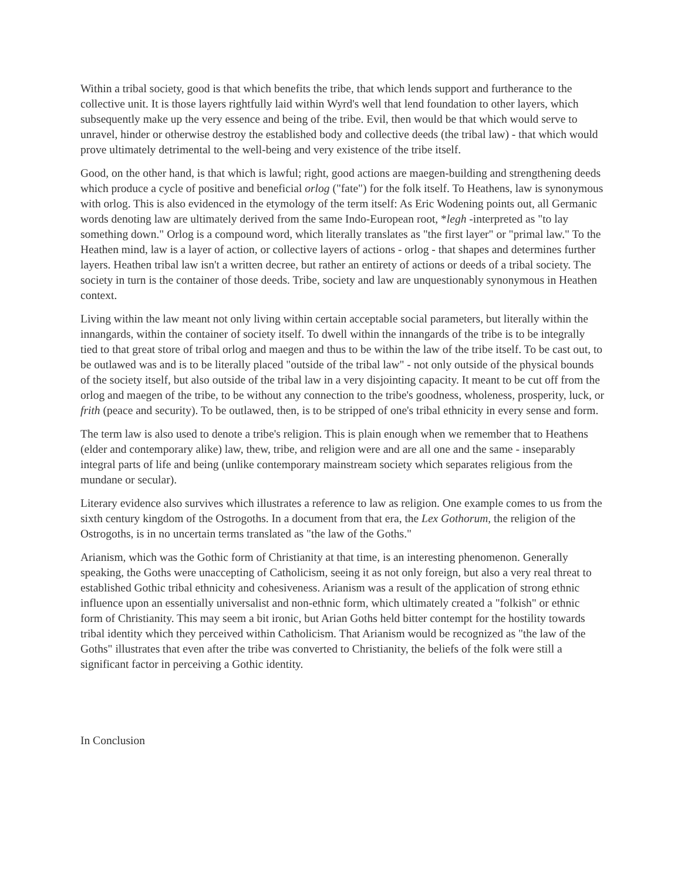Within a tribal society, good is that which benefits the tribe, that which lends support and furtherance to the collective unit. It is those layers rightfully laid within Wyrd's well that lend foundation to other layers, which subsequently make up the very essence and being of the tribe. Evil, then would be that which would serve to unravel, hinder or otherwise destroy the established body and collective deeds (the tribal law) - that which would prove ultimately detrimental to the well-being and very existence of the tribe itself.
Good, on the other hand, is that which is lawful; right, good actions are maegen-building and strengthening deeds which produce a cycle of positive and beneficial orlog ("fate") for the folk itself. To Heathens, law is synonymous with orlog. This is also evidenced in the etymology of the term itself: As Eric Wodening points out, all Germanic words denoting law are ultimately derived from the same Indo-European root, *legh -interpreted as "to lay something down." Orlog is a compound word, which literally translates as "the first layer" or "primal law." To the Heathen mind, law is a layer of action, or collective layers of actions - orlog - that shapes and determines further layers. Heathen tribal law isn't a written decree, but rather an entirety of actions or deeds of a tribal society. The society in turn is the container of those deeds. Tribe, society and law are unquestionably synonymous in Heathen context.
Living within the law meant not only living within certain acceptable social parameters, but literally within the innangards, within the container of society itself. To dwell within the innangards of the tribe is to be integrally tied to that great store of tribal orlog and maegen and thus to be within the law of the tribe itself. To be cast out, to be outlawed was and is to be literally placed "outside of the tribal law" - not only outside of the physical bounds of the society itself, but also outside of the tribal law in a very disjointing capacity. It meant to be cut off from the orlog and maegen of the tribe, to be without any connection to the tribe's goodness, wholeness, prosperity, luck, or frith (peace and security). To be outlawed, then, is to be stripped of one's tribal ethnicity in every sense and form.
The term law is also used to denote a tribe's religion. This is plain enough when we remember that to Heathens (elder and contemporary alike) law, thew, tribe, and religion were and are all one and the same - inseparably integral parts of life and being (unlike contemporary mainstream society which separates religious from the mundane or secular).
Literary evidence also survives which illustrates a reference to law as religion. One example comes to us from the sixth century kingdom of the Ostrogoths. In a document from that era, the Lex Gothorum, the religion of the Ostrogoths, is in no uncertain terms translated as "the law of the Goths."
Arianism, which was the Gothic form of Christianity at that time, is an interesting phenomenon. Generally speaking, the Goths were unaccepting of Catholicism, seeing it as not only foreign, but also a very real threat to established Gothic tribal ethnicity and cohesiveness. Arianism was a result of the application of strong ethnic influence upon an essentially universalist and non-ethnic form, which ultimately created a "folkish" or ethnic form of Christianity. This may seem a bit ironic, but Arian Goths held bitter contempt for the hostility towards tribal identity which they perceived within Catholicism. That Arianism would be recognized as "the law of the Goths" illustrates that even after the tribe was converted to Christianity, the beliefs of the folk were still a significant factor in perceiving a Gothic identity.
In Conclusion